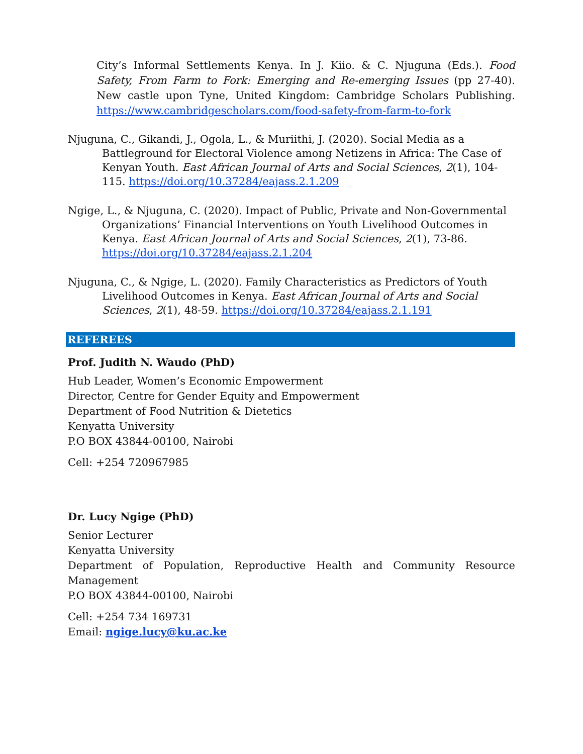City’s Informal Settlements Kenya. In J. Kiio. & C. Njuguna (Eds.). Food Safety, From Farm to Fork: Emerging and Re-emerging Issues (pp 27-40). New castle upon Tyne, United Kingdom: Cambridge Scholars Publishing. https://www.cambridgescholars.com/food-safety-from-farm-to-fork
Njuguna, C., Gikandi, J., Ogola, L., & Muriithi, J. (2020). Social Media as a Battleground for Electoral Violence among Netizens in Africa: The Case of Kenyan Youth. East African Journal of Arts and Social Sciences, 2(1), 104-115. https://doi.org/10.37284/eajass.2.1.209
Ngige, L., & Njuguna, C. (2020). Impact of Public, Private and Non-Governmental Organizations’ Financial Interventions on Youth Livelihood Outcomes in Kenya. East African Journal of Arts and Social Sciences, 2(1), 73-86. https://doi.org/10.37284/eajass.2.1.204
Njuguna, C., & Ngige, L. (2020). Family Characteristics as Predictors of Youth Livelihood Outcomes in Kenya. East African Journal of Arts and Social Sciences, 2(1), 48-59. https://doi.org/10.37284/eajass.2.1.191
REFEREES
Prof. Judith N. Waudo (PhD)
Hub Leader, Women’s Economic Empowerment
Director, Centre for Gender Equity and Empowerment
Department of Food Nutrition & Dietetics
Kenyatta University
P.O BOX 43844-00100, Nairobi
Cell: +254 720967985
Dr. Lucy Ngige (PhD)
Senior Lecturer
Kenyatta University
Department of Population, Reproductive Health and Community Resource
Management
P.O BOX 43844-00100, Nairobi
Cell: +254 734 169731
Email: ngige.lucy@ku.ac.ke